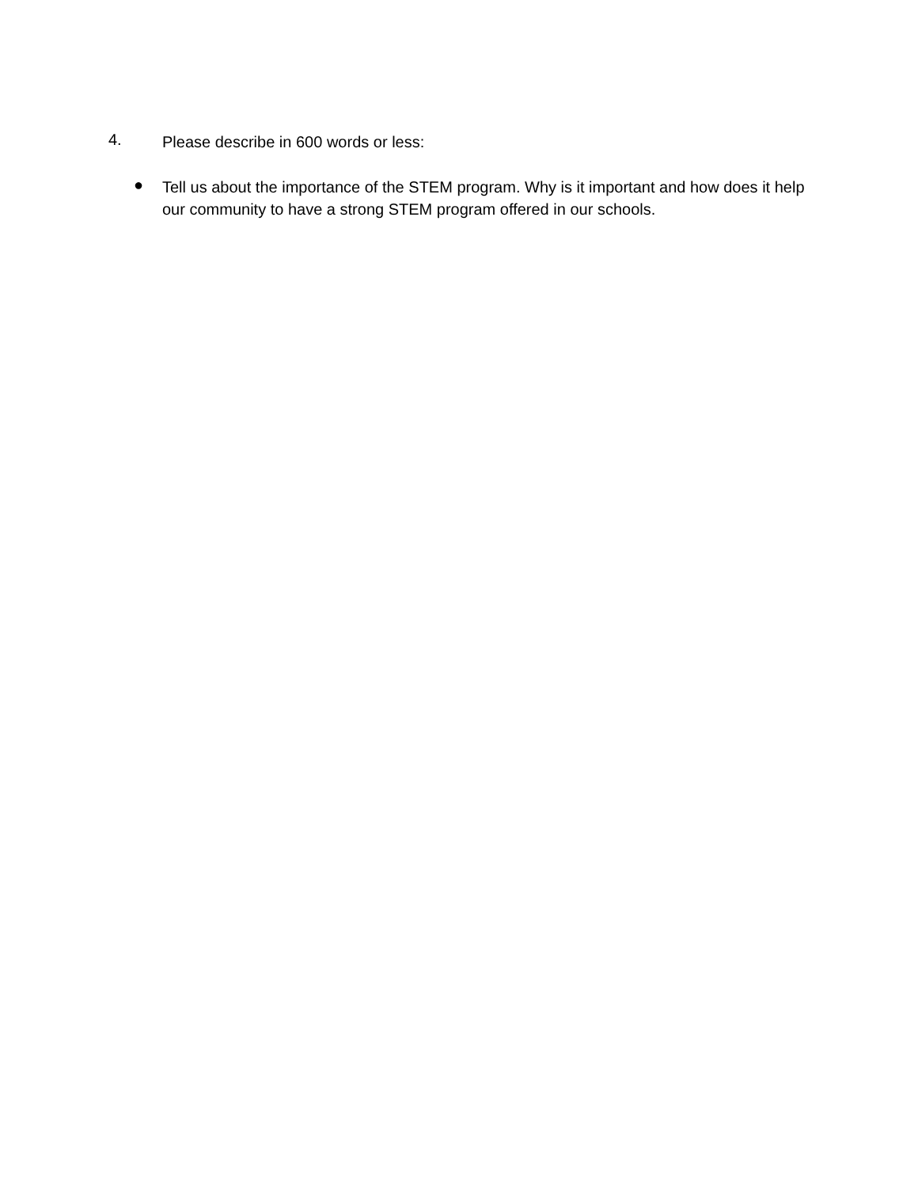4.
Please describe in 600 words or less:
●
Tell us about the importance of the STEM program. Why is it important and how does it help our community to have a strong STEM program offered in our schools.